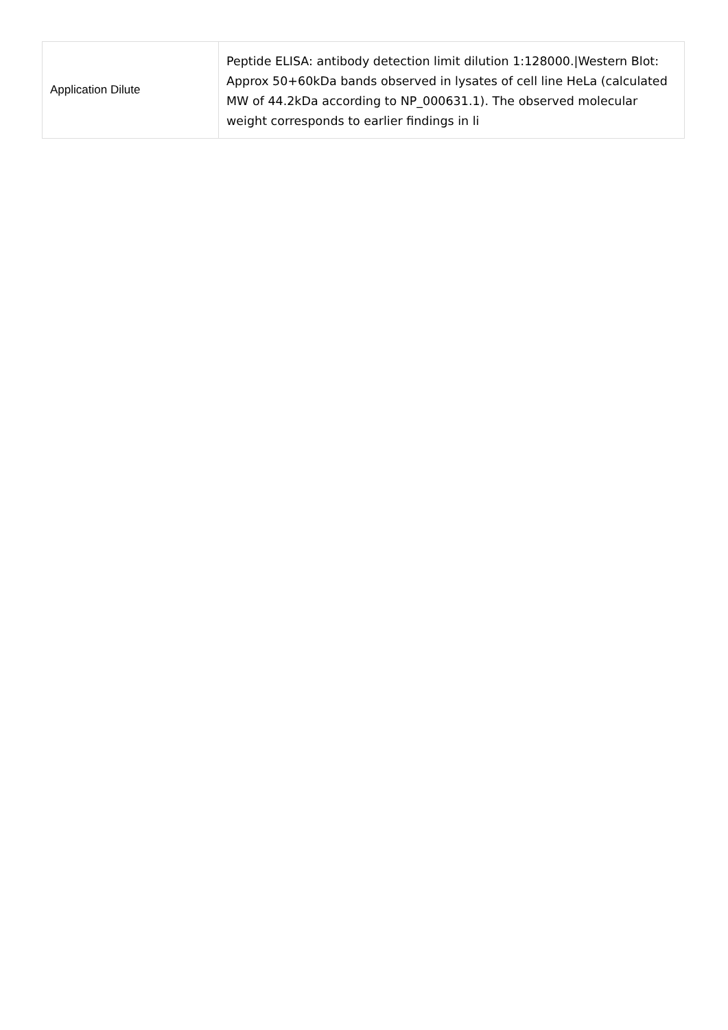| Application Dilute | Peptide ELISA: antibody detection limit dilution 1:128000./Western Blot: Approx 50+60kDa bands observed in lysates of cell line HeLa (calculated MW of 44.2kDa according to NP_000631.1). The observed molecular weight corresponds to earlier findings in li |